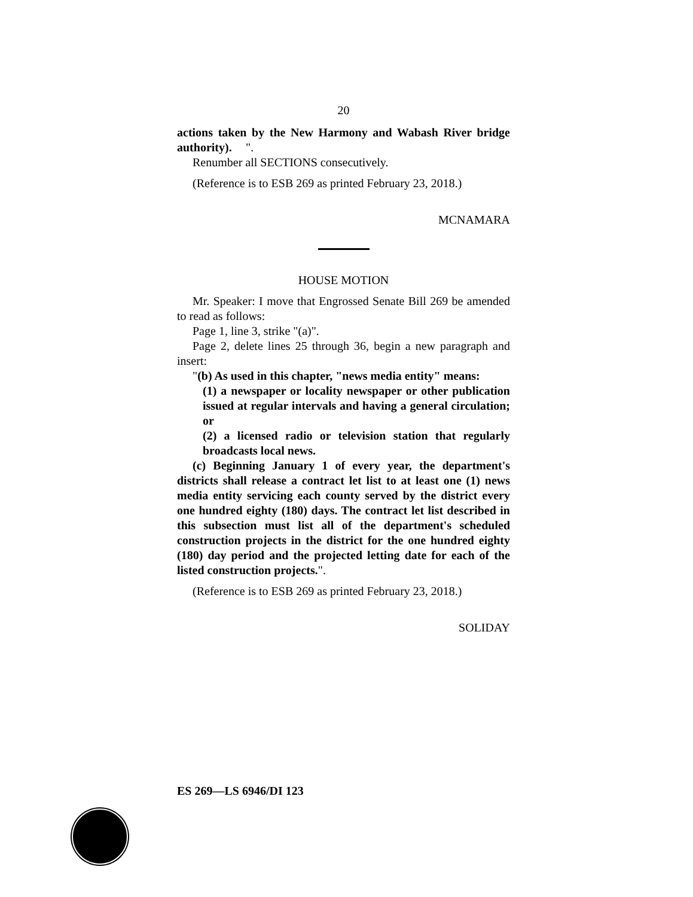20
actions taken by the New Harmony and Wabash River bridge authority).
".
Renumber all SECTIONS consecutively.
(Reference is to ESB 269 as printed February 23, 2018.)
MCNAMARA
HOUSE MOTION
Mr. Speaker: I move that Engrossed Senate Bill 269 be amended to read as follows:
Page 1, line 3, strike "(a)".
Page 2, delete lines 25 through 36, begin a new paragraph and insert:
"(b) As used in this chapter, "news media entity" means:
(1) a newspaper or locality newspaper or other publication issued at regular intervals and having a general circulation; or
(2) a licensed radio or television station that regularly broadcasts local news.
(c) Beginning January 1 of every year, the department's districts shall release a contract let list to at least one (1) news media entity servicing each county served by the district every one hundred eighty (180) days. The contract let list described in this subsection must list all of the department's scheduled construction projects in the district for the one hundred eighty (180) day period and the projected letting date for each of the listed construction projects.".
(Reference is to ESB 269 as printed February 23, 2018.)
SOLIDAY
ES 269—LS 6946/DI 123